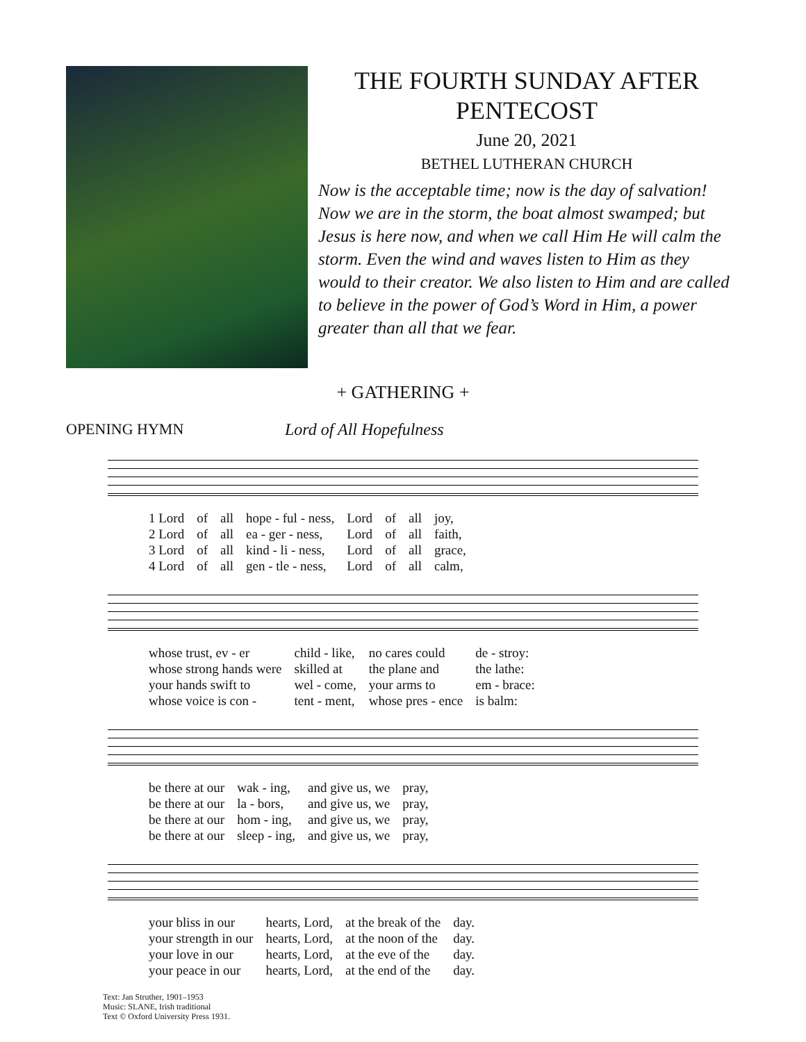THE FOURTH SUNDAY AFTER PENTECOST
June 20, 2021
BETHEL LUTHERAN CHURCH
Now is the acceptable time; now is the day of salvation! Now we are in the storm, the boat almost swamped; but Jesus is here now, and when we call Him He will calm the storm. Even the wind and waves listen to Him as they would to their creator. We also listen to Him and are called to believe in the power of God’s Word in Him, a power greater than all that we fear.
+ GATHERING +
OPENING HYMN Lord of All Hopefulness
| 1 Lord | of | all | hope - ful - ness, | Lord | of | all | joy, |
| 2 Lord | of | all | ea - ger - ness, | Lord | of | all | faith, |
| 3 Lord | of | all | kind - li - ness, | Lord | of | all | grace, |
| 4 Lord | of | all | gen - tle - ness, | Lord | of | all | calm, |
| whose trust, ev - er | child - like, | no cares could | de - stroy: |
| whose strong hands were | skilled at | the plane and | the lathe: |
| your hands swift to | wel - come, | your arms to | em - brace: |
| whose voice is con - | tent - ment, | whose pres - ence | is balm: |
| be there at our | wak - ing, | and give us, we | pray, |
| be there at our | la - bors, | and give us, we | pray, |
| be there at our | hom - ing, | and give us, we | pray, |
| be there at our | sleep - ing, | and give us, we | pray, |
| your bliss in our | hearts, Lord, | at the break of the | day. |
| your strength in our | hearts, Lord, | at the noon of the | day. |
| your love in our | hearts, Lord, | at the eve of the | day. |
| your peace in our | hearts, Lord, | at the end of the | day. |
Text: Jan Struther, 1901–1953
Music: SLANE, Irish traditional
Text © Oxford University Press 1931.